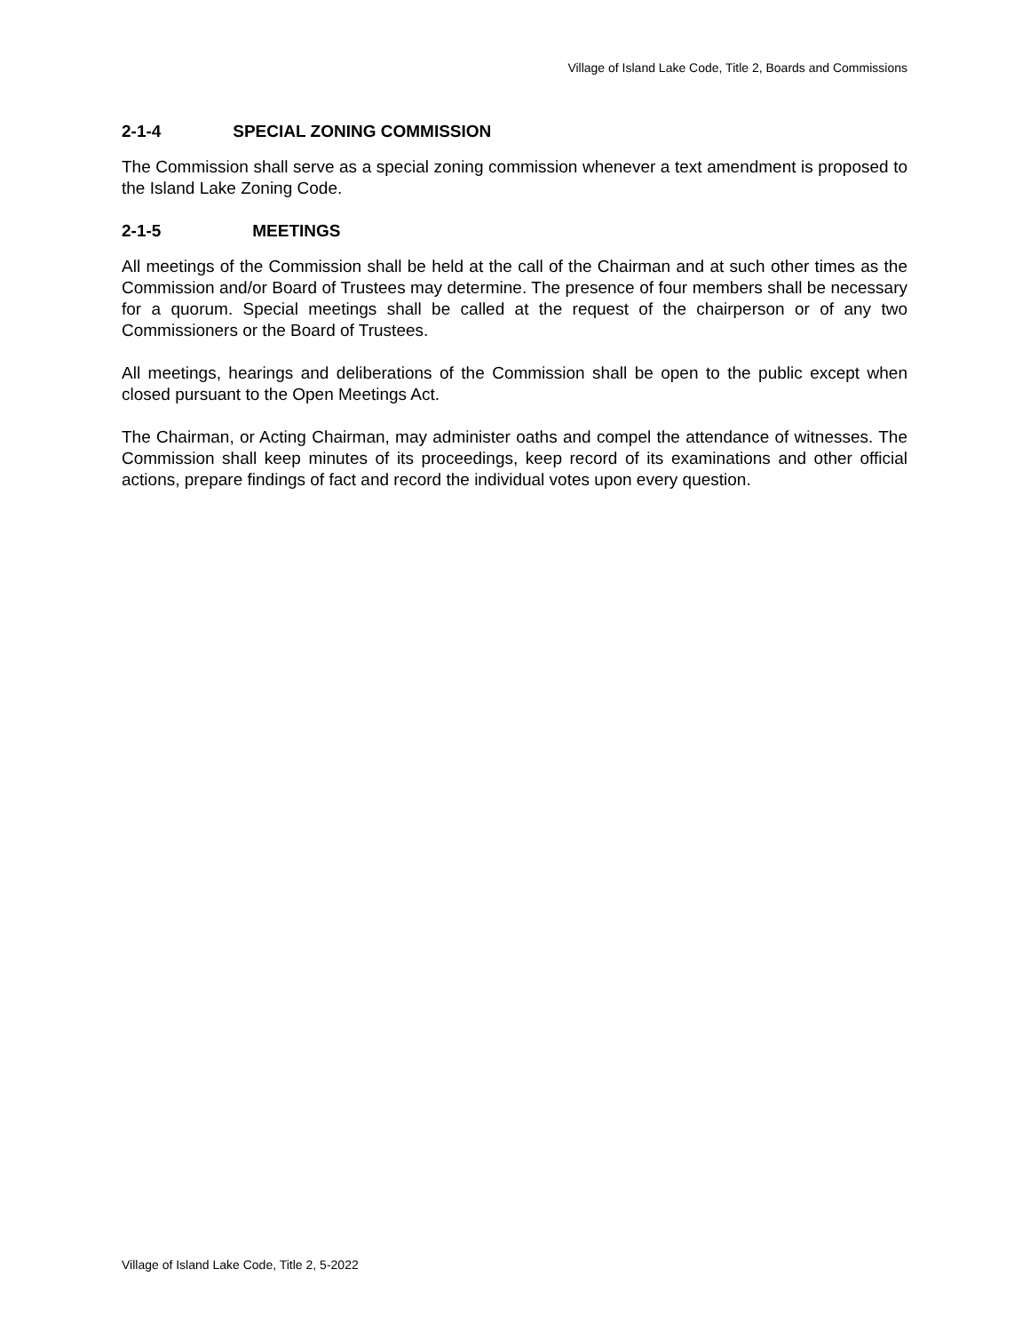Village of Island Lake Code, Title 2, Boards and Commissions
2-1-4 SPECIAL ZONING COMMISSION
The Commission shall serve as a special zoning commission whenever a text amendment is proposed to the Island Lake Zoning Code.
2-1-5 MEETINGS
All meetings of the Commission shall be held at the call of the Chairman and at such other times as the Commission and/or Board of Trustees may determine. The presence of four members shall be necessary for a quorum. Special meetings shall be called at the request of the chairperson or of any two Commissioners or the Board of Trustees.
All meetings, hearings and deliberations of the Commission shall be open to the public except when closed pursuant to the Open Meetings Act.
The Chairman, or Acting Chairman, may administer oaths and compel the attendance of witnesses. The Commission shall keep minutes of its proceedings, keep record of its examinations and other official actions, prepare findings of fact and record the individual votes upon every question.
Village of Island Lake Code, Title 2, 5-2022